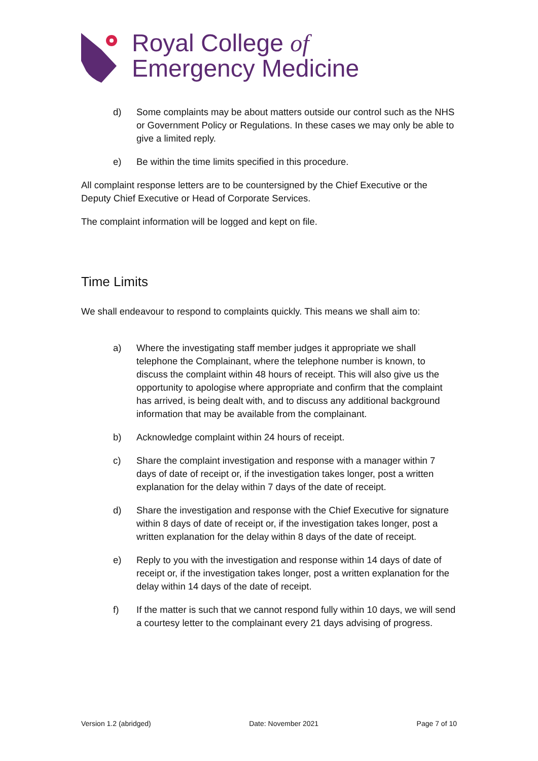Royal College of
Emergency Medicine
d) Some complaints may be about matters outside our control such as the NHS or Government Policy or Regulations. In these cases we may only be able to give a limited reply.
e) Be within the time limits specified in this procedure.
All complaint response letters are to be countersigned by the Chief Executive or the Deputy Chief Executive or Head of Corporate Services.
The complaint information will be logged and kept on file.
Time Limits
We shall endeavour to respond to complaints quickly. This means we shall aim to:
a) Where the investigating staff member judges it appropriate we shall telephone the Complainant, where the telephone number is known, to discuss the complaint within 48 hours of receipt. This will also give us the opportunity to apologise where appropriate and confirm that the complaint has arrived, is being dealt with, and to discuss any additional background information that may be available from the complainant.
b) Acknowledge complaint within 24 hours of receipt.
c) Share the complaint investigation and response with a manager within 7 days of date of receipt or, if the investigation takes longer, post a written explanation for the delay within 7 days of the date of receipt.
d) Share the investigation and response with the Chief Executive for signature within 8 days of date of receipt or, if the investigation takes longer, post a written explanation for the delay within 8 days of the date of receipt.
e) Reply to you with the investigation and response within 14 days of date of receipt or, if the investigation takes longer, post a written explanation for the delay within 14 days of the date of receipt.
f) If the matter is such that we cannot respond fully within 10 days, we will send a courtesy letter to the complainant every 21 days advising of progress.
Version 1.2 (abridged) Date: November 2021 Page 7 of 10